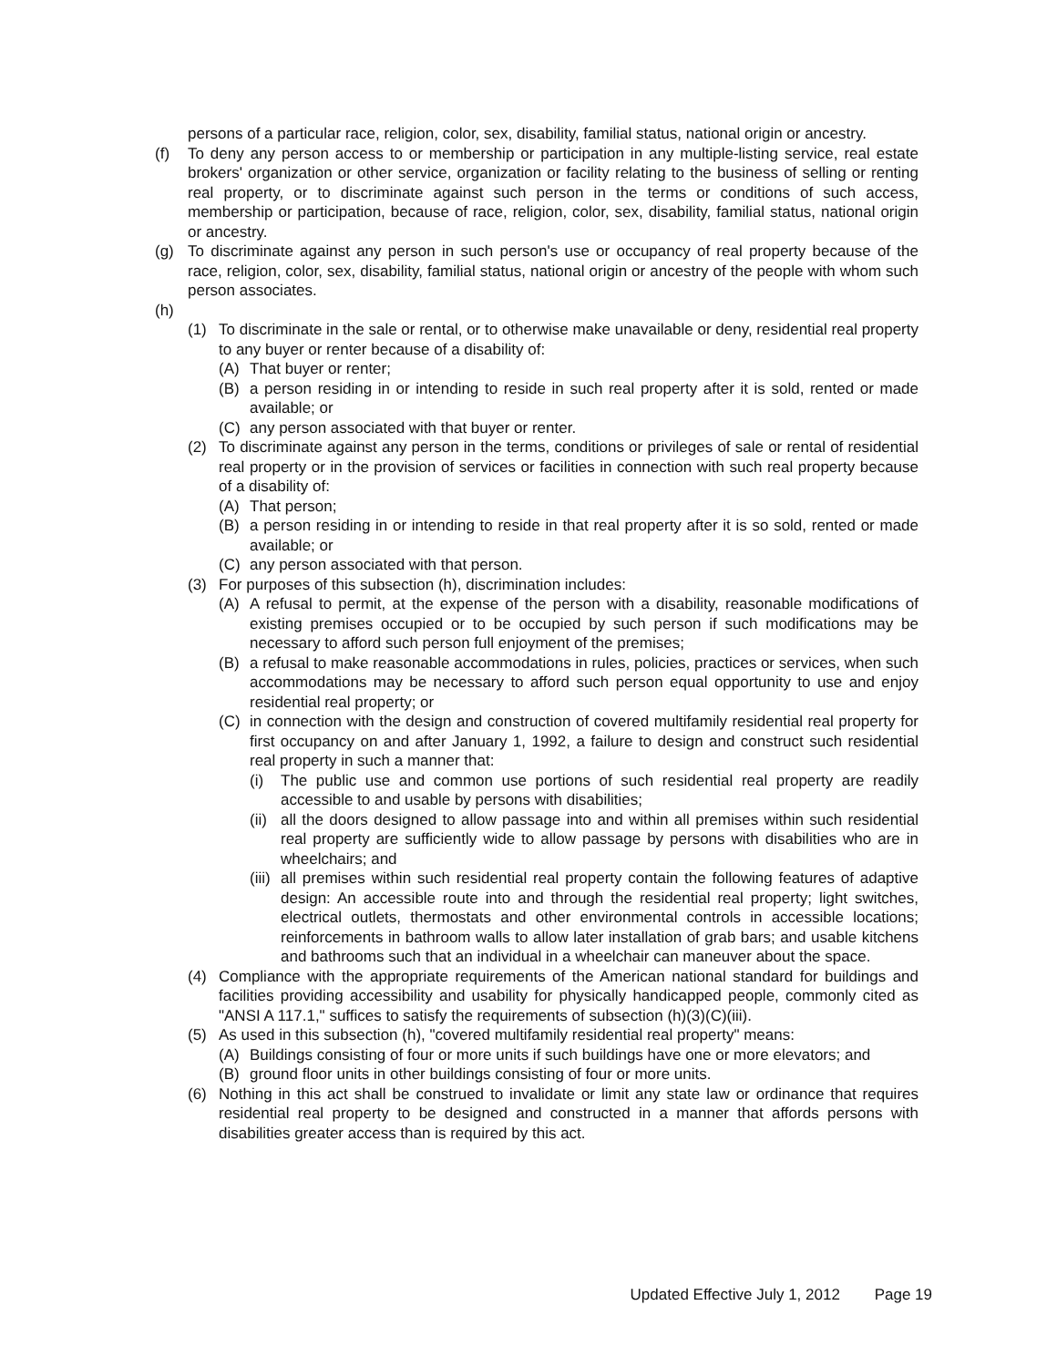persons of a particular race, religion, color, sex, disability, familial status, national origin or ancestry.
(f) To deny any person access to or membership or participation in any multiple-listing service, real estate brokers' organization or other service, organization or facility relating to the business of selling or renting real property, or to discriminate against such person in the terms or conditions of such access, membership or participation, because of race, religion, color, sex, disability, familial status, national origin or ancestry.
(g) To discriminate against any person in such person's use or occupancy of real property because of the race, religion, color, sex, disability, familial status, national origin or ancestry of the people with whom such person associates.
(h)
(1) To discriminate in the sale or rental, or to otherwise make unavailable or deny, residential real property to any buyer or renter because of a disability of:
(A) That buyer or renter;
(B) a person residing in or intending to reside in such real property after it is sold, rented or made available; or
(C) any person associated with that buyer or renter.
(2) To discriminate against any person in the terms, conditions or privileges of sale or rental of residential real property or in the provision of services or facilities in connection with such real property because of a disability of:
(A) That person;
(B) a person residing in or intending to reside in that real property after it is so sold, rented or made available; or
(C) any person associated with that person.
(3) For purposes of this subsection (h), discrimination includes:
(A) A refusal to permit, at the expense of the person with a disability, reasonable modifications of existing premises occupied or to be occupied by such person if such modifications may be necessary to afford such person full enjoyment of the premises;
(B) a refusal to make reasonable accommodations in rules, policies, practices or services, when such accommodations may be necessary to afford such person equal opportunity to use and enjoy residential real property; or
(C) in connection with the design and construction of covered multifamily residential real property for first occupancy on and after January 1, 1992, a failure to design and construct such residential real property in such a manner that:
(i) The public use and common use portions of such residential real property are readily accessible to and usable by persons with disabilities;
(ii) all the doors designed to allow passage into and within all premises within such residential real property are sufficiently wide to allow passage by persons with disabilities who are in wheelchairs; and
(iii) all premises within such residential real property contain the following features of adaptive design: An accessible route into and through the residential real property; light switches, electrical outlets, thermostats and other environmental controls in accessible locations; reinforcements in bathroom walls to allow later installation of grab bars; and usable kitchens and bathrooms such that an individual in a wheelchair can maneuver about the space.
(4) Compliance with the appropriate requirements of the American national standard for buildings and facilities providing accessibility and usability for physically handicapped people, commonly cited as "ANSI A 117.1," suffices to satisfy the requirements of subsection (h)(3)(C)(iii).
(5) As used in this subsection (h), "covered multifamily residential real property" means:
(A) Buildings consisting of four or more units if such buildings have one or more elevators; and
(B) ground floor units in other buildings consisting of four or more units.
(6) Nothing in this act shall be construed to invalidate or limit any state law or ordinance that requires residential real property to be designed and constructed in a manner that affords persons with disabilities greater access than is required by this act.
Updated Effective July 1, 2012 Page 19